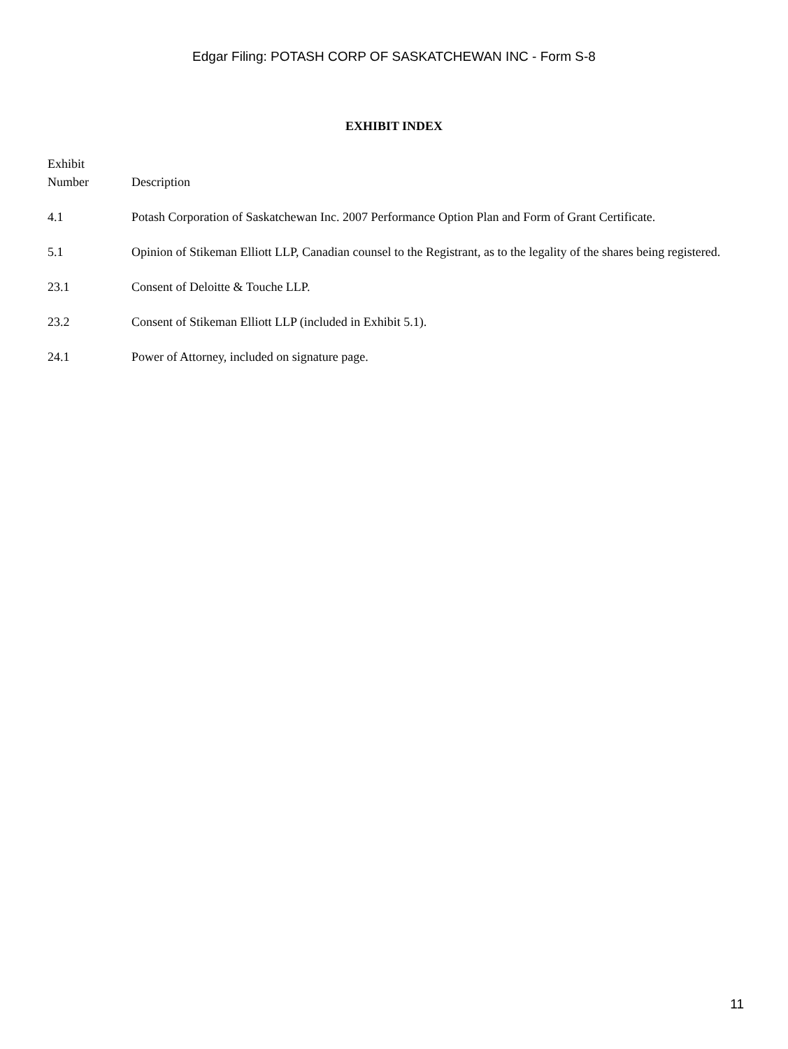Edgar Filing: POTASH CORP OF SASKATCHEWAN INC - Form S-8
EXHIBIT INDEX
| Exhibit Number | Description |
| --- | --- |
| 4.1 | Potash Corporation of Saskatchewan Inc. 2007 Performance Option Plan and Form of Grant Certificate. |
| 5.1 | Opinion of Stikeman Elliott LLP, Canadian counsel to the Registrant, as to the legality of the shares being registered. |
| 23.1 | Consent of Deloitte & Touche LLP. |
| 23.2 | Consent of Stikeman Elliott LLP (included in Exhibit 5.1). |
| 24.1 | Power of Attorney, included on signature page. |
11